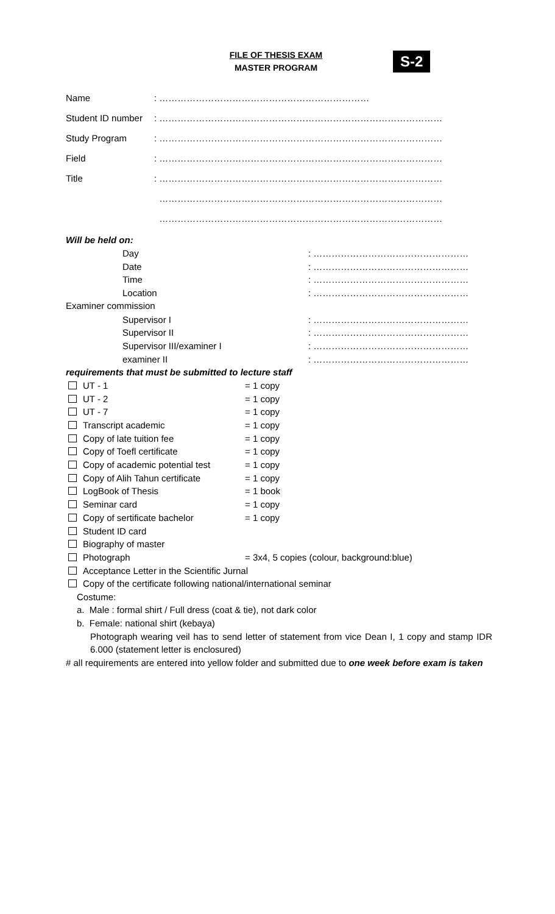FILE OF THESIS EXAM
MASTER PROGRAM
S-2
Name: ……………………………………………………………
Student ID number: …………………………………………………………………………………
Study Program: …………………………………………………………………………………
Field: …………………………………………………………………………………
Title: …………………………………………………………………………………
…………………………………………………………………………………
…………………………………………………………………………………
Will be held on:
Day: ……………………………………………
Date: ……………………………………………
Time: ……………………………………………
Location: ……………………………………………
Examiner commission
Supervisor I: ……………………………………………
Supervisor II: ……………………………………………
Supervisor III/examiner I: ……………………………………………
examiner II: ……………………………………………
requirements that must be submitted to lecture staff
UT - 1 = 1 copy
UT - 2 = 1 copy
UT - 7 = 1 copy
Transcript academic = 1 copy
Copy of late tuition fee = 1 copy
Copy of Toefl certificate = 1 copy
Copy of academic potential test = 1 copy
Copy of Alih Tahun certificate = 1 copy
LogBook of Thesis = 1 book
Seminar card = 1 copy
Copy of sertificate bachelor = 1 copy
Student ID card
Biography of master
Photograph = 3x4, 5 copies (colour, background:blue)
Acceptance Letter in the Scientific Jurnal
Copy of the certificate following national/international seminar
Costume:
a. Male : formal shirt / Full dress (coat & tie), not dark color
b. Female: national shirt (kebaya)
Photograph wearing veil has to send letter of statement from vice Dean I, 1 copy and stamp IDR 6.000 (statement letter is enclosured)
# all requirements are entered into yellow folder and submitted due to one week before exam is taken